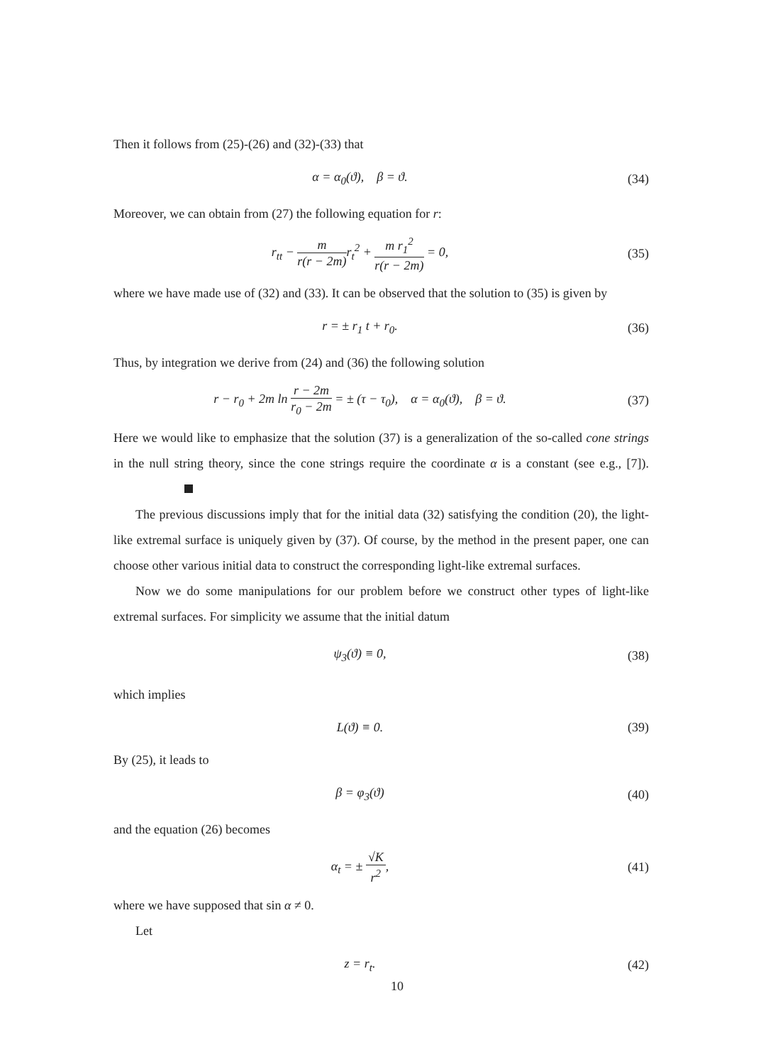Then it follows from (25)-(26) and (32)-(33) that
α = α<sub>0</sub>(ϑ), β = ϑ. (34)
Moreover, we can obtain from (27) the following equation for r:
r<sub>tt</sub> − m r(r − 2m) r<sub>t</sub><sup>2</sup> + m r<sub>1</sub><sup>2</sup> r(r − 2m) = 0,
(35)
where we have made use of (32) and (33). It can be observed that the solution to (35) is given by
r = ± r<sub>1</sub> t + r<sub>0</sub>. (36)
Thus, by integration we derive from (24) and (36) the following solution
r − r<sub>0</sub> + 2m ln r − 2m r<sub>0</sub> − 2m = ± (τ − τ<sub>0</sub>), α = α<sub>0</sub>(ϑ), β = ϑ.
(37)
Here we would like to emphasize that the solution (37) is a generalization of the so-called cone strings in the null string theory, since the cone strings require the coordinate α is a constant (see e.g., [7]).
The previous discussions imply that for the initial data (32) satisfying the condition (20), the light-like extremal surface is uniquely given by (37). Of course, by the method in the present paper, one can choose other various initial data to construct the corresponding light-like extremal surfaces.
Now we do some manipulations for our problem before we construct other types of light-like extremal surfaces. For simplicity we assume that the initial datum
ψ<sub>3</sub>(ϑ) ≡ 0, (38)
which implies
L(ϑ) ≡ 0. (39)
By (25), it leads to
β = φ<sub>3</sub>(ϑ) (40)
and the equation (26) becomes
α<sub>t</sub> = ± √K r<sup>2</sup>, (41)
where we have supposed that sin α ≠ 0.
Let
z = r<sub>t</sub>. (42)
10